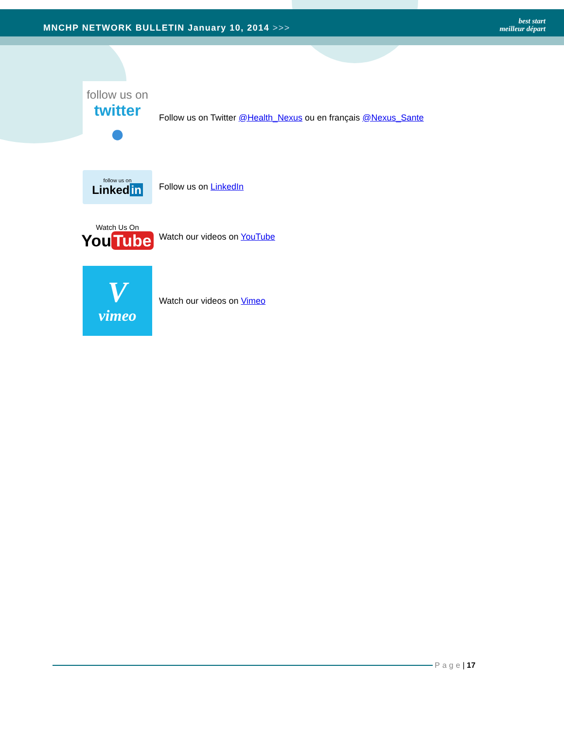MNCHP NETWORK BULLETIN January 10, 2014 >>>
best start
meilleur départ
follow us on
twitter
●
Follow us on Twitter @Health_Nexus ou en français @Nexus_Sante
follow us on
Linked in
Follow us on LinkedIn
Watch Us On
You Tube
Watch our videos on YouTube
V
vimeo
Watch our videos on Vimeo
Page | 17